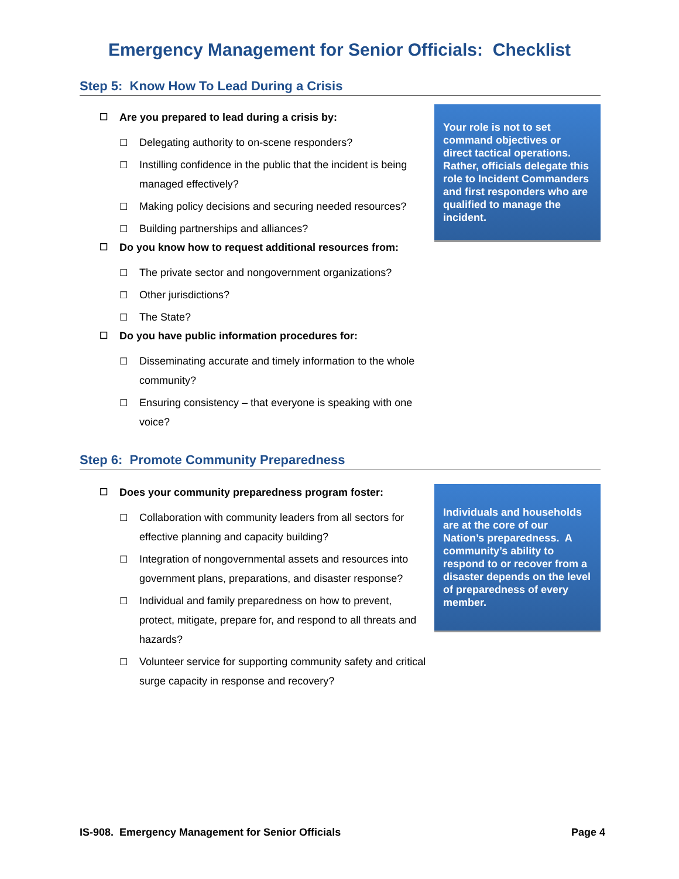Emergency Management for Senior Officials: Checklist
Step 5: Know How To Lead During a Crisis
☐ Are you prepared to lead during a crisis by:
☐ Delegating authority to on-scene responders?
☐ Instilling confidence in the public that the incident is being managed effectively?
☐ Making policy decisions and securing needed resources?
☐ Building partnerships and alliances?
☐ Do you know how to request additional resources from:
☐ The private sector and nongovernment organizations?
☐ Other jurisdictions?
☐ The State?
☐ Do you have public information procedures for:
☐ Disseminating accurate and timely information to the whole community?
☐ Ensuring consistency – that everyone is speaking with one voice?
Your role is not to set command objectives or direct tactical operations. Rather, officials delegate this role to Incident Commanders and first responders who are qualified to manage the incident.
Step 6: Promote Community Preparedness
☐ Does your community preparedness program foster:
☐ Collaboration with community leaders from all sectors for effective planning and capacity building?
☐ Integration of nongovernmental assets and resources into government plans, preparations, and disaster response?
☐ Individual and family preparedness on how to prevent, protect, mitigate, prepare for, and respond to all threats and hazards?
☐ Volunteer service for supporting community safety and critical surge capacity in response and recovery?
Individuals and households are at the core of our Nation’s preparedness. A community’s ability to respond to or recover from a disaster depends on the level of preparedness of every member.
IS-908. Emergency Management for Senior Officials Page 4